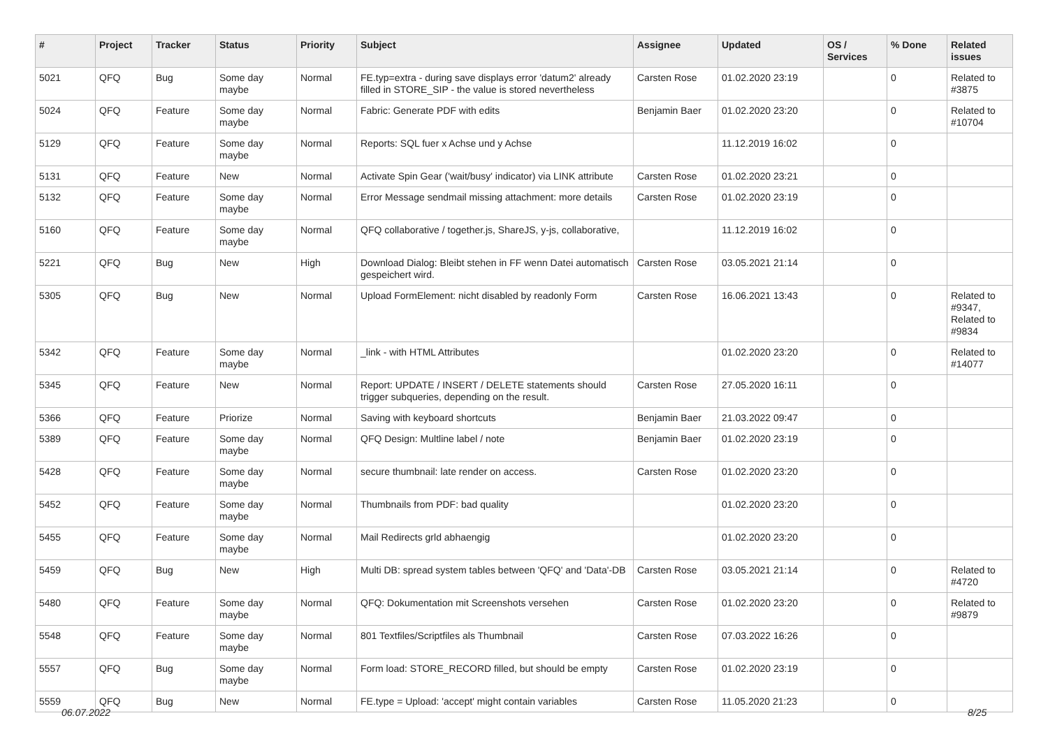| # | Project | Tracker | Status | Priority | Subject | Assignee | Updated | OS / Services | % Done | Related issues |
| --- | --- | --- | --- | --- | --- | --- | --- | --- | --- | --- |
| 5021 | QFQ | Bug | Some day maybe | Normal | FE.typ=extra - during save displays error 'datum2' already filled in STORE_SIP - the value is stored nevertheless | Carsten Rose | 01.02.2020 23:19 | | 0 | Related to #3875 |
| 5024 | QFQ | Feature | Some day maybe | Normal | Fabric: Generate PDF with edits | Benjamin Baer | 01.02.2020 23:20 | | 0 | Related to #10704 |
| 5129 | QFQ | Feature | Some day maybe | Normal | Reports: SQL fuer x Achse und y Achse | | 11.12.2019 16:02 | | 0 | |
| 5131 | QFQ | Feature | New | Normal | Activate Spin Gear ('wait/busy' indicator) via LINK attribute | Carsten Rose | 01.02.2020 23:21 | | 0 | |
| 5132 | QFQ | Feature | Some day maybe | Normal | Error Message sendmail missing attachment: more details | Carsten Rose | 01.02.2020 23:19 | | 0 | |
| 5160 | QFQ | Feature | Some day maybe | Normal | QFQ collaborative / together.js, ShareJS, y-js, collaborative, | | 11.12.2019 16:02 | | 0 | |
| 5221 | QFQ | Bug | New | High | Download Dialog: Bleibt stehen in FF wenn Datei automatisch gespeichert wird. | Carsten Rose | 03.05.2021 21:14 | | 0 | |
| 5305 | QFQ | Bug | New | Normal | Upload FormElement: nicht disabled by readonly Form | Carsten Rose | 16.06.2021 13:43 | | 0 | Related to #9347, Related to #9834 |
| 5342 | QFQ | Feature | Some day maybe | Normal | _link - with HTML Attributes | | 01.02.2020 23:20 | | 0 | Related to #14077 |
| 5345 | QFQ | Feature | New | Normal | Report: UPDATE / INSERT / DELETE statements should trigger subqueries, depending on the result. | Carsten Rose | 27.05.2020 16:11 | | 0 | |
| 5366 | QFQ | Feature | Priorize | Normal | Saving with keyboard shortcuts | Benjamin Baer | 21.03.2022 09:47 | | 0 | |
| 5389 | QFQ | Feature | Some day maybe | Normal | QFQ Design: Multline label / note | Benjamin Baer | 01.02.2020 23:19 | | 0 | |
| 5428 | QFQ | Feature | Some day maybe | Normal | secure thumbnail: late render on access. | Carsten Rose | 01.02.2020 23:20 | | 0 | |
| 5452 | QFQ | Feature | Some day maybe | Normal | Thumbnails from PDF: bad quality | | 01.02.2020 23:20 | | 0 | |
| 5455 | QFQ | Feature | Some day maybe | Normal | Mail Redirects grld abhaengig | | 01.02.2020 23:20 | | 0 | |
| 5459 | QFQ | Bug | New | High | Multi DB: spread system tables between 'QFQ' and 'Data'-DB | Carsten Rose | 03.05.2021 21:14 | | 0 | Related to #4720 |
| 5480 | QFQ | Feature | Some day maybe | Normal | QFQ: Dokumentation mit Screenshots versehen | Carsten Rose | 01.02.2020 23:20 | | 0 | Related to #9879 |
| 5548 | QFQ | Feature | Some day maybe | Normal | 801 Textfiles/Scriptfiles als Thumbnail | Carsten Rose | 07.03.2022 16:26 | | 0 | |
| 5557 | QFQ | Bug | Some day maybe | Normal | Form load: STORE_RECORD filled, but should be empty | Carsten Rose | 01.02.2020 23:19 | | 0 | |
| 5559 | QFQ | Bug | New | Normal | FE.type = Upload: 'accept' might contain variables | Carsten Rose | 11.05.2020 21:23 | | 0 | |
06.07.2022 8/25